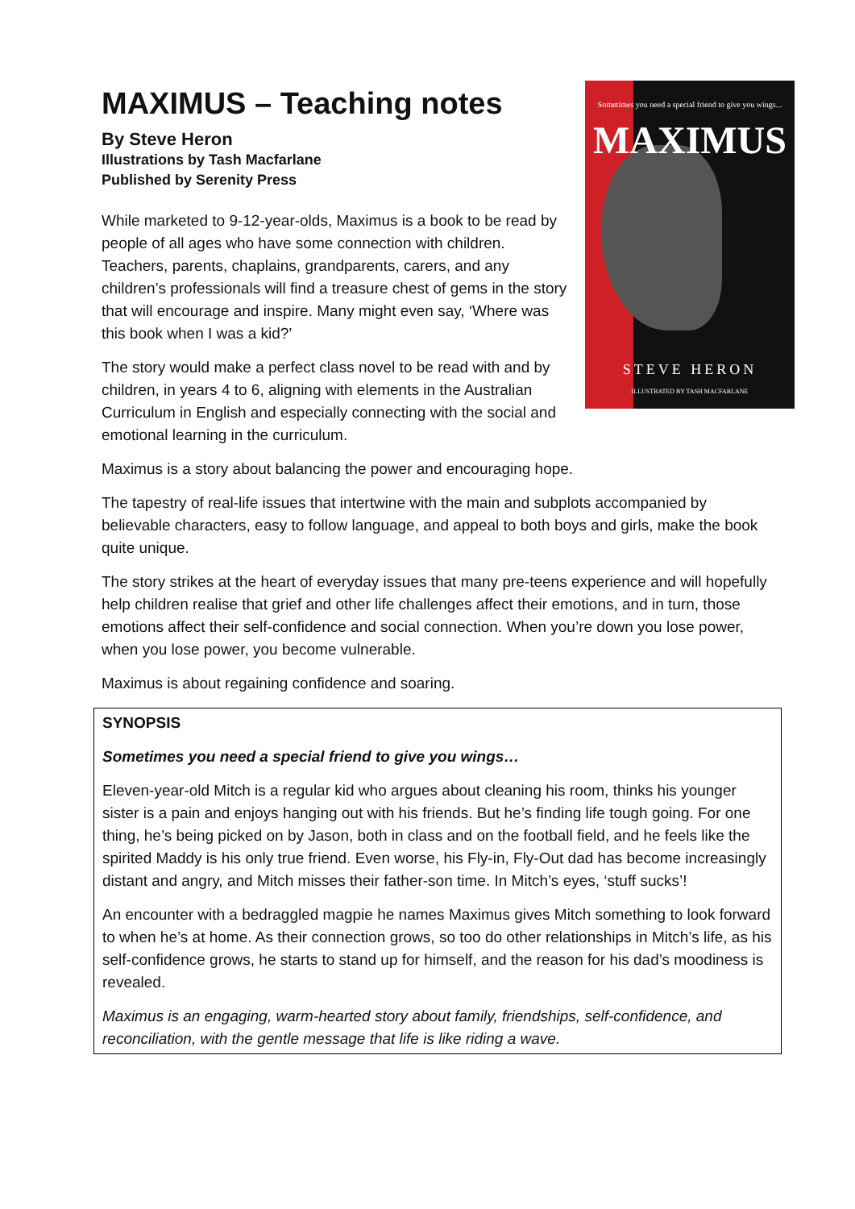Sometimes you need a special friend to give you wings...
MAXIMUS
STEVE HERON
ILLUSTRATED BY TASH MACFARLANE
MAXIMUS – Teaching notes
By Steve Heron
Illustrations by Tash Macfarlane
Published by Serenity Press
While marketed to 9-12-year-olds, Maximus is a book to be read by people of all ages who have some connection with children. Teachers, parents, chaplains, grandparents, carers, and any children’s professionals will find a treasure chest of gems in the story that will encourage and inspire. Many might even say, ‘Where was this book when I was a kid?’
The story would make a perfect class novel to be read with and by children, in years 4 to 6, aligning with elements in the Australian Curriculum in English and especially connecting with the social and emotional learning in the curriculum.
Maximus is a story about balancing the power and encouraging hope.
The tapestry of real-life issues that intertwine with the main and subplots accompanied by believable characters, easy to follow language, and appeal to both boys and girls, make the book quite unique.
The story strikes at the heart of everyday issues that many pre-teens experience and will hopefully help children realise that grief and other life challenges affect their emotions, and in turn, those emotions affect their self-confidence and social connection. When you’re down you lose power, when you lose power, you become vulnerable.
Maximus is about regaining confidence and soaring.
SYNOPSIS
Sometimes you need a special friend to give you wings…
Eleven-year-old Mitch is a regular kid who argues about cleaning his room, thinks his younger sister is a pain and enjoys hanging out with his friends. But he’s finding life tough going. For one thing, he’s being picked on by Jason, both in class and on the football field, and he feels like the spirited Maddy is his only true friend. Even worse, his Fly-in, Fly-Out dad has become increasingly distant and angry, and Mitch misses their father-son time. In Mitch’s eyes, ‘stuff sucks’!
An encounter with a bedraggled magpie he names Maximus gives Mitch something to look forward to when he’s at home. As their connection grows, so too do other relationships in Mitch’s life, as his self-confidence grows, he starts to stand up for himself, and the reason for his dad’s moodiness is revealed.
Maximus is an engaging, warm-hearted story about family, friendships, self-confidence, and reconciliation, with the gentle message that life is like riding a wave.